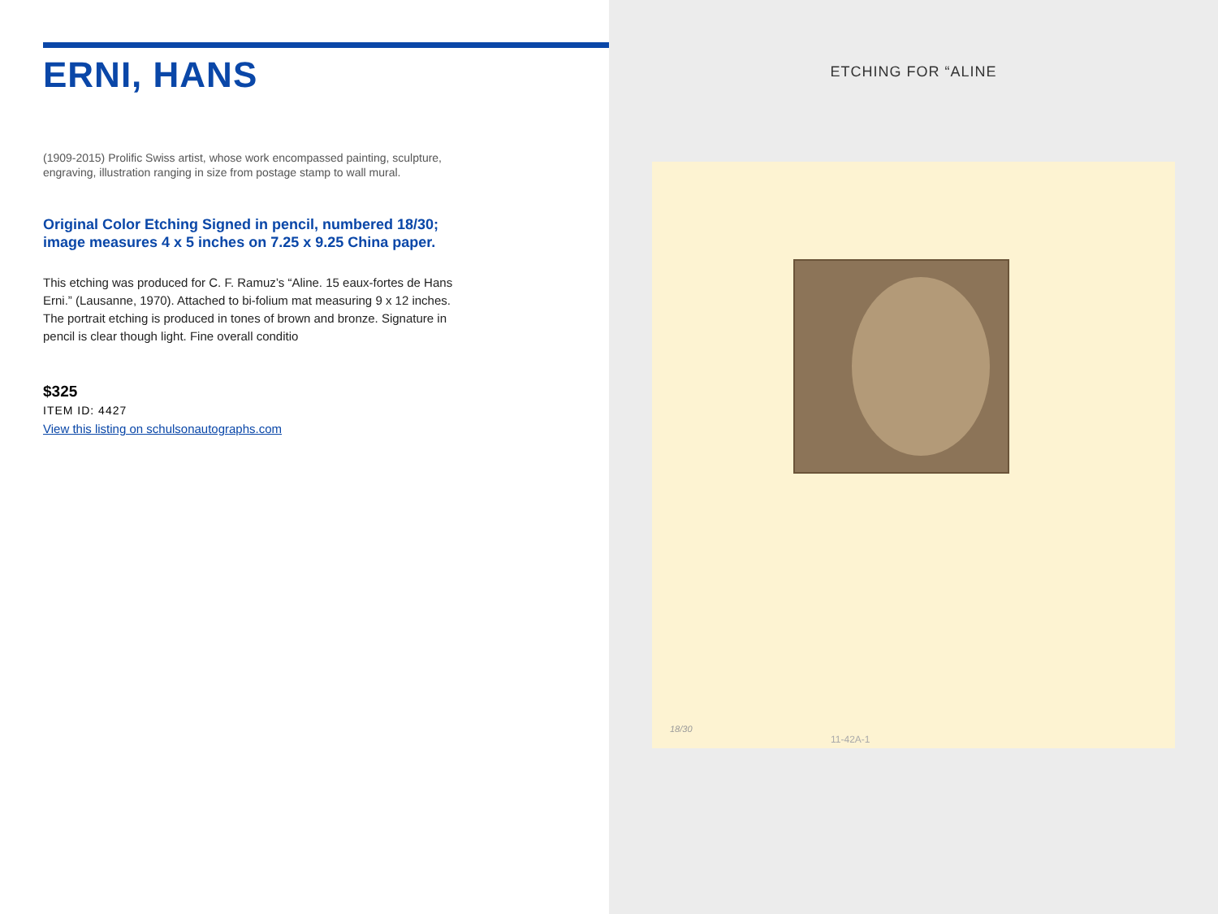ERNI, HANS
(1909-2015) Prolific Swiss artist, whose work encompassed painting, sculpture, engraving, illustration ranging in size from postage stamp to wall mural.
Original Color Etching Signed in pencil, numbered 18/30; image measures 4 x 5 inches on 7.25 x 9.25 China paper.
This etching was produced for C. F. Ramuz’s “Aline. 15 eaux-fortes de Hans Erni.” (Lausanne, 1970). Attached to bi-folium mat measuring 9 x 12 inches. The portrait etching is produced in tones of brown and bronze. Signature in pencil is clear though light. Fine overall conditio
$325
ITEM ID: 4427
View this listing on schulsonautographs.com
ETCHING FOR “ALINE
18/30
11-42A-1